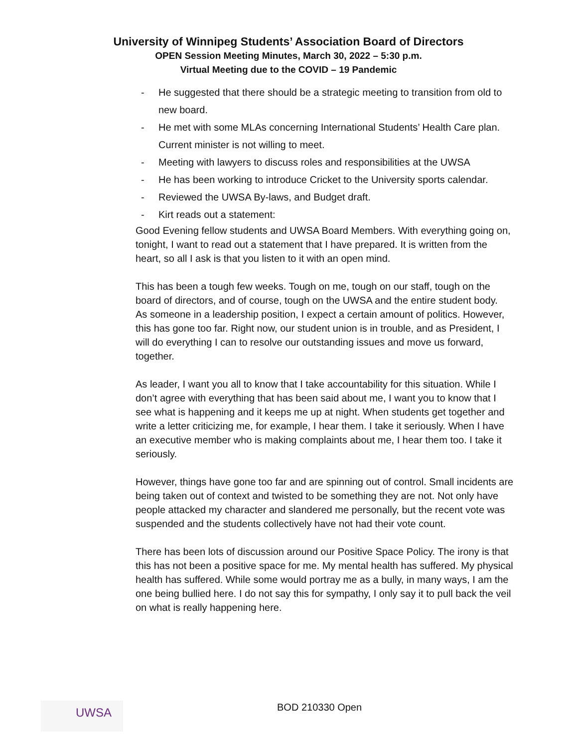University of Winnipeg Students’ Association Board of Directors
OPEN Session Meeting Minutes, March 30, 2022 – 5:30 p.m.
Virtual Meeting due to the COVID – 19 Pandemic
- He suggested that there should be a strategic meeting to transition from old to new board.
- He met with some MLAs concerning International Students’ Health Care plan. Current minister is not willing to meet.
- Meeting with lawyers to discuss roles and responsibilities at the UWSA
- He has been working to introduce Cricket to the University sports calendar.
- Reviewed the UWSA By-laws, and Budget draft.
- Kirt reads out a statement:
Good Evening fellow students and UWSA Board Members. With everything going on, tonight, I want to read out a statement that I have prepared. It is written from the heart, so all I ask is that you listen to it with an open mind.
This has been a tough few weeks. Tough on me, tough on our staff, tough on the board of directors, and of course, tough on the UWSA and the entire student body.
As someone in a leadership position, I expect a certain amount of politics. However, this has gone too far. Right now, our student union is in trouble, and as President, I will do everything I can to resolve our outstanding issues and move us forward, together.
As leader, I want you all to know that I take accountability for this situation. While I don’t agree with everything that has been said about me, I want you to know that I see what is happening and it keeps me up at night. When students get together and write a letter criticizing me, for example, I hear them. I take it seriously. When I have an executive member who is making complaints about me, I hear them too. I take it seriously.
However, things have gone too far and are spinning out of control. Small incidents are being taken out of context and twisted to be something they are not. Not only have people attacked my character and slandered me personally, but the recent vote was suspended and the students collectively have not had their vote count.
There has been lots of discussion around our Positive Space Policy. The irony is that this has not been a positive space for me. My mental health has suffered. My physical health has suffered. While some would portray me as a bully, in many ways, I am the one being bullied here. I do not say this for sympathy, I only say it to pull back the veil on what is really happening here.
UWSA BOD 210330 Open